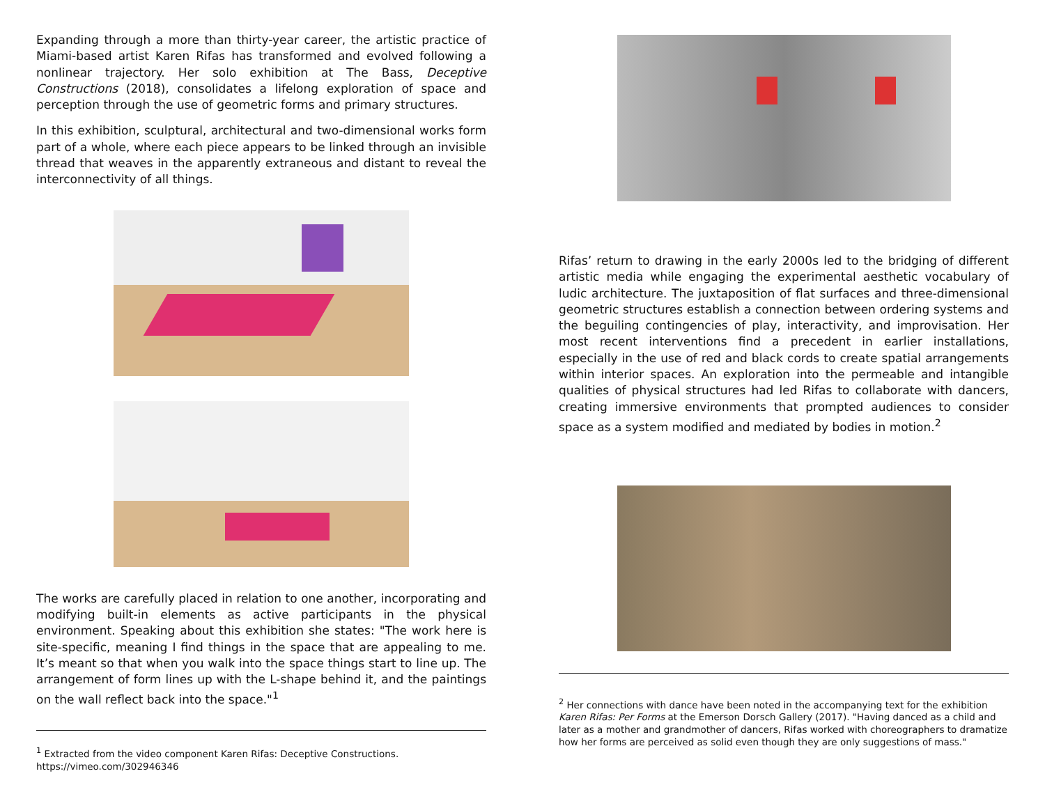Expanding through a more than thirty-year career, the artistic practice of Miami-based artist Karen Rifas has transformed and evolved following a nonlinear trajectory. Her solo exhibition at The Bass, Deceptive Constructions (2018), consolidates a lifelong exploration of space and perception through the use of geometric forms and primary structures.
In this exhibition, sculptural, architectural and two-dimensional works form part of a whole, where each piece appears to be linked through an invisible thread that weaves in the apparently extraneous and distant to reveal the interconnectivity of all things.
The works are carefully placed in relation to one another, incorporating and modifying built-in elements as active participants in the physical environment. Speaking about this exhibition she states: "The work here is site-specific, meaning I find things in the space that are appealing to me. It’s meant so that when you walk into the space things start to line up. The arrangement of form lines up with the L-shape behind it, and the paintings on the wall reflect back into the space."<sup>1</sup>
<sup>1</sup> Extracted from the video component Karen Rifas: Deceptive Constructions. https://vimeo.com/302946346
Rifas’ return to drawing in the early 2000s led to the bridging of different artistic media while engaging the experimental aesthetic vocabulary of ludic architecture. The juxtaposition of flat surfaces and three-dimensional geometric structures establish a connection between ordering systems and the beguiling contingencies of play, interactivity, and improvisation. Her most recent interventions find a precedent in earlier installations, especially in the use of red and black cords to create spatial arrangements within interior spaces. An exploration into the permeable and intangible qualities of physical structures had led Rifas to collaborate with dancers, creating immersive environments that prompted audiences to consider space as a system modified and mediated by bodies in motion.<sup>2</sup>
<sup>2</sup> Her connections with dance have been noted in the accompanying text for the exhibition Karen Rifas: Per Forms at the Emerson Dorsch Gallery (2017). "Having danced as a child and later as a mother and grandmother of dancers, Rifas worked with choreographers to dramatize how her forms are perceived as solid even though they are only suggestions of mass."